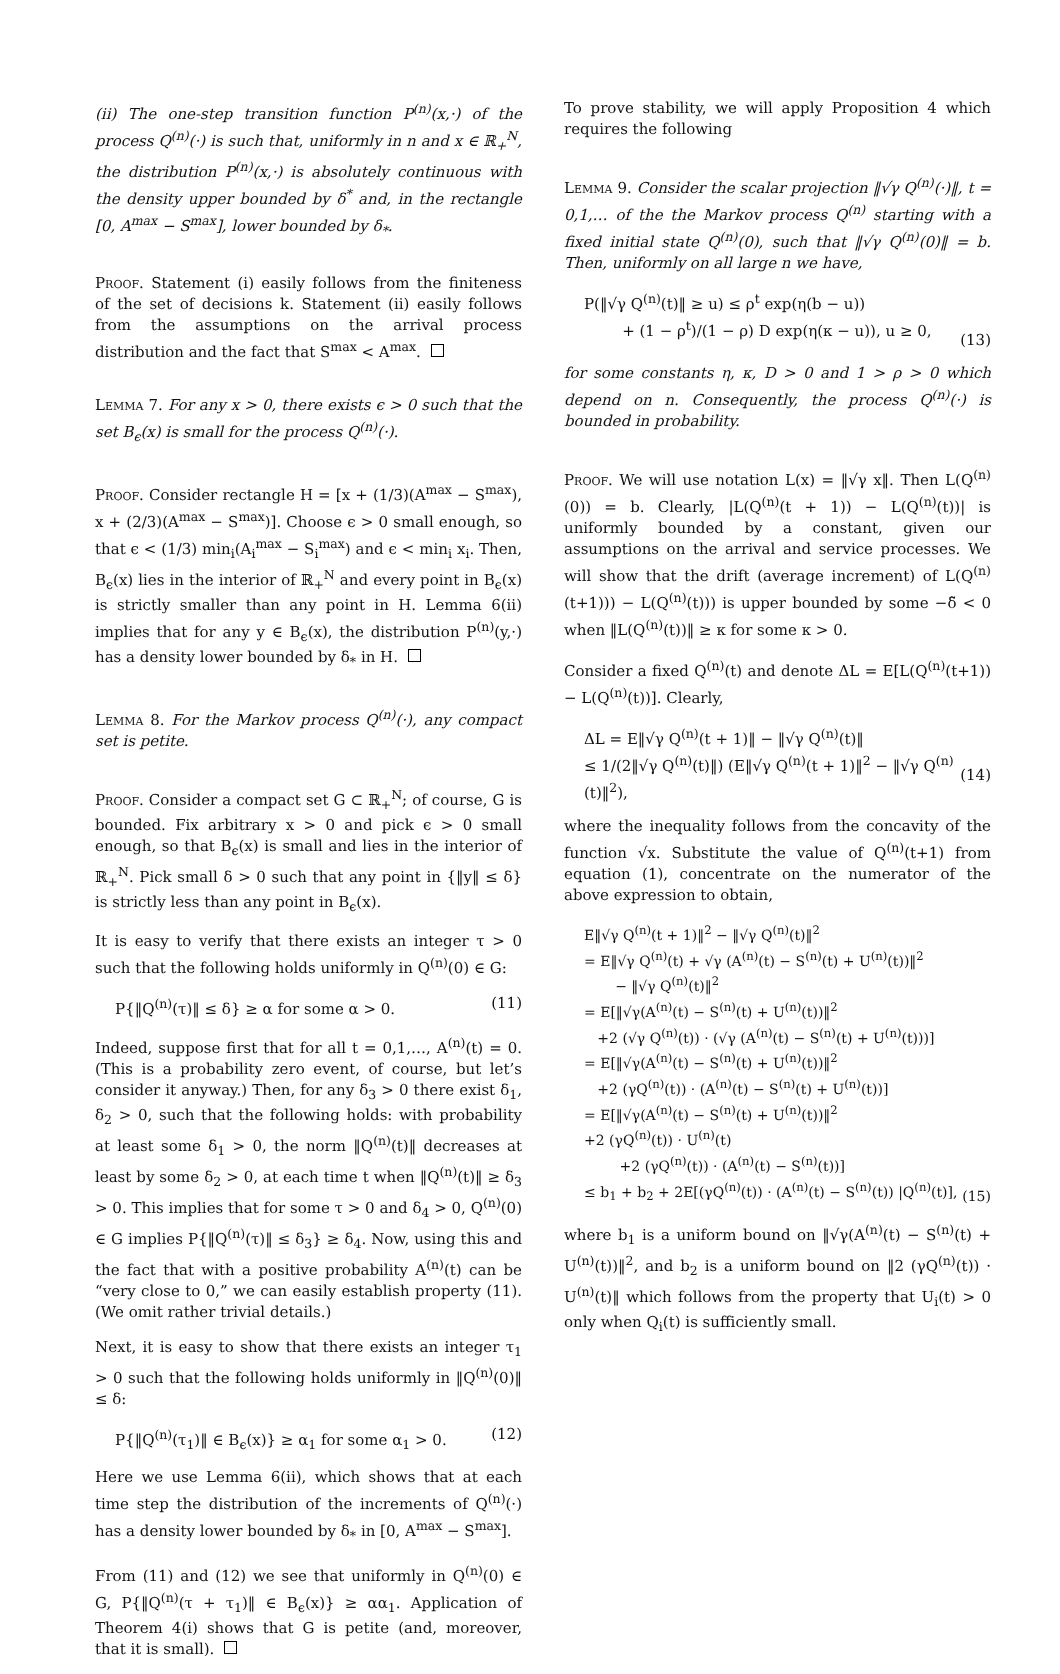(ii) The one-step transition function P<sup>(n)</sup>(x,·) of the process Q<sup>(n)</sup>(·) is such that, uniformly in n and x ∈ ℝ<sub>+</sub><sup>N</sup>, the distribution P<sup>(n)</sup>(x,·) is absolutely continuous with the density upper bounded by δ<sup>*</sup> and, in the rectangle [0, A<sup>max</sup> − S<sup>max</sup>], lower bounded by δ<sub>*</sub>.
Proof. Statement (i) easily follows from the finiteness of the set of decisions k. Statement (ii) easily follows from the assumptions on the arrival process distribution and the fact that S<sup>max</sup> < A<sup>max</sup>.
Lemma 7. For any x > 0, there exists ϵ > 0 such that the set B<sub>ϵ</sub>(x) is small for the process Q<sup>(n)</sup>(·).
Proof. Consider rectangle H = [x + (1/3)(A<sup>max</sup> − S<sup>max</sup>), x + (2/3)(A<sup>max</sup> − S<sup>max</sup>)]. Choose ϵ > 0 small enough, so that ϵ < (1/3) min<sub>i</sub>(A<sub>i</sub><sup>max</sup> − S<sub>i</sub><sup>max</sup>) and ϵ < min<sub>i</sub> x<sub>i</sub>. Then, B<sub>ϵ</sub>(x) lies in the interior of ℝ<sub>+</sub><sup>N</sup> and every point in B<sub>ϵ</sub>(x) is strictly smaller than any point in H. Lemma 6(ii) implies that for any y ∈ B<sub>ϵ</sub>(x), the distribution P<sup>(n)</sup>(y,·) has a density lower bounded by δ<sub>*</sub> in H.
Lemma 8. For the Markov process Q<sup>(n)</sup>(·), any compact set is petite.
Proof. Consider a compact set G ⊂ ℝ<sub>+</sub><sup>N</sup>; of course, G is bounded. Fix arbitrary x > 0 and pick ϵ > 0 small enough, so that B<sub>ϵ</sub>(x) is small and lies in the interior of ℝ<sub>+</sub><sup>N</sup>. Pick small δ > 0 such that any point in {‖y‖ ≤ δ} is strictly less than any point in B<sub>ϵ</sub>(x).
It is easy to verify that there exists an integer τ > 0 such that the following holds uniformly in Q<sup>(n)</sup>(0) ∈ G:
P{‖Q<sup>(n)</sup>(τ)‖ ≤ δ} ≥ α for some α > 0. (11)
Indeed, suppose first that for all t = 0,1,…, A<sup>(n)</sup>(t) = 0. (This is a probability zero event, of course, but let’s consider it anyway.) Then, for any δ<sub>3</sub> > 0 there exist δ<sub>1</sub>, δ<sub>2</sub> > 0, such that the following holds: with probability at least some δ<sub>1</sub> > 0, the norm ‖Q<sup>(n)</sup>(t)‖ decreases at least by some δ<sub>2</sub> > 0, at each time t when ‖Q<sup>(n)</sup>(t)‖ ≥ δ<sub>3</sub> > 0. This implies that for some τ > 0 and δ<sub>4</sub> > 0, Q<sup>(n)</sup>(0) ∈ G implies P{‖Q<sup>(n)</sup>(τ)‖ ≤ δ<sub>3</sub>} ≥ δ<sub>4</sub>. Now, using this and the fact that with a positive probability A<sup>(n)</sup>(t) can be “very close to 0,” we can easily establish property (11). (We omit rather trivial details.)
Next, it is easy to show that there exists an integer τ<sub>1</sub> > 0 such that the following holds uniformly in ‖Q<sup>(n)</sup>(0)‖ ≤ δ:
P{‖Q<sup>(n)</sup>(τ<sub>1</sub>)‖ ∈ B<sub>ϵ</sub>(x)} ≥ α<sub>1</sub> for some α<sub>1</sub> > 0. (12)
Here we use Lemma 6(ii), which shows that at each time step the distribution of the increments of Q<sup>(n)</sup>(·) has a density lower bounded by δ<sub>*</sub> in [0, A<sup>max</sup> − S<sup>max</sup>].
From (11) and (12) we see that uniformly in Q<sup>(n)</sup>(0) ∈ G, P{‖Q<sup>(n)</sup>(τ + τ<sub>1</sub>)‖ ∈ B<sub>ϵ</sub>(x)} ≥ αα<sub>1</sub>. Application of Theorem 4(i) shows that G is petite (and, moreover, that it is small).
To prove stability, we will apply Proposition 4 which requires the following
Lemma 9. Consider the scalar projection ‖√γ Q<sup>(n)</sup>(·)‖, t = 0,1,… of the the Markov process Q<sup>(n)</sup> starting with a fixed initial state Q<sup>(n)</sup>(0), such that ‖√γ Q<sup>(n)</sup>(0)‖ = b. Then, uniformly on all large n we have,
P(‖√γ Q<sup>(n)</sup>(t)‖ ≥ u) ≤ ρ<sup>t</sup> exp(η(b − u))
+ (1 − ρ<sup>t</sup>)/(1 − ρ) D exp(η(κ − u)), u ≥ 0,
(13)
for some constants η, κ, D > 0 and 1 > ρ > 0 which depend on n. Consequently, the process Q<sup>(n)</sup>(·) is bounded in probability.
Proof. We will use notation L(x) = ‖√γ x‖. Then L(Q<sup>(n)</sup>(0)) = b. Clearly, |L(Q<sup>(n)</sup>(t + 1)) − L(Q<sup>(n)</sup>(t))| is uniformly bounded by a constant, given our assumptions on the arrival and service processes. We will show that the drift (average increment) of L(Q<sup>(n)</sup>(t+1))) − L(Q<sup>(n)</sup>(t))) is upper bounded by some −δ̃ < 0 when ‖L(Q<sup>(n)</sup>(t))‖ ≥ κ for some κ > 0.
Consider a fixed Q<sup>(n)</sup>(t) and denote ΔL = E[L(Q<sup>(n)</sup>(t+1)) − L(Q<sup>(n)</sup>(t))]. Clearly,
ΔL = E‖√γ Q<sup>(n)</sup>(t + 1)‖ − ‖√γ Q<sup>(n)</sup>(t)‖
≤ 1/(2‖√γ Q<sup>(n)</sup>(t)‖) (E‖√γ Q<sup>(n)</sup>(t + 1)‖<sup>2</sup> − ‖√γ Q<sup>(n)</sup>(t)‖<sup>2</sup>),
(14)
where the inequality follows from the concavity of the function √x. Substitute the value of Q<sup>(n)</sup>(t+1) from equation (1), concentrate on the numerator of the above expression to obtain,
E‖√γ Q<sup>(n)</sup>(t + 1)‖<sup>2</sup> − ‖√γ Q<sup>(n)</sup>(t)‖<sup>2</sup>
= E‖√γ Q<sup>(n)</sup>(t) + √γ (A<sup>(n)</sup>(t) − S<sup>(n)</sup>(t) + U<sup>(n)</sup>(t))‖<sup>2</sup>
− ‖√γ Q<sup>(n)</sup>(t)‖<sup>2</sup>
= E[‖√γ(A<sup>(n)</sup>(t) − S<sup>(n)</sup>(t) + U<sup>(n)</sup>(t))‖<sup>2</sup>
+2 (√γ Q<sup>(n)</sup>(t)) · (√γ (A<sup>(n)</sup>(t) − S<sup>(n)</sup>(t) + U<sup>(n)</sup>(t)))]
= E[‖√γ(A<sup>(n)</sup>(t) − S<sup>(n)</sup>(t) + U<sup>(n)</sup>(t))‖<sup>2</sup>
+2 (γQ<sup>(n)</sup>(t)) · (A<sup>(n)</sup>(t) − S<sup>(n)</sup>(t) + U<sup>(n)</sup>(t))]
= E[‖√γ(A<sup>(n)</sup>(t) − S<sup>(n)</sup>(t) + U<sup>(n)</sup>(t))‖<sup>2</sup>
+2 (γQ<sup>(n)</sup>(t)) · U<sup>(n)</sup>(t)
+2 (γQ<sup>(n)</sup>(t)) · (A<sup>(n)</sup>(t) − S<sup>(n)</sup>(t))]
≤ b<sub>1</sub> + b<sub>2</sub> + 2E[(γQ<sup>(n)</sup>(t)) · (A<sup>(n)</sup>(t) − S<sup>(n)</sup>(t)) |Q<sup>(n)</sup>(t)], (15)
where b<sub>1</sub> is a uniform bound on ‖√γ(A<sup>(n)</sup>(t) − S<sup>(n)</sup>(t) + U<sup>(n)</sup>(t))‖<sup>2</sup>, and b<sub>2</sub> is a uniform bound on ‖2 (γQ<sup>(n)</sup>(t)) · U<sup>(n)</sup>(t)‖ which follows from the property that U<sub>i</sub>(t) > 0 only when Q<sub>i</sub>(t) is sufficiently small.